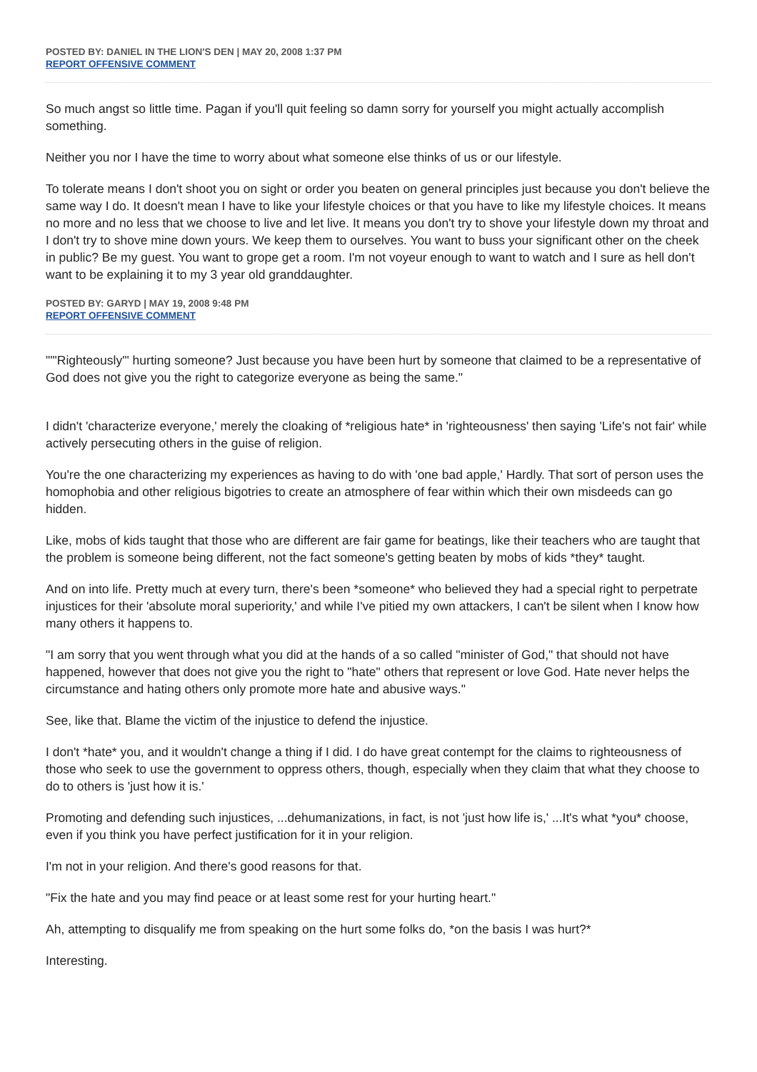POSTED BY: DANIEL IN THE LION'S DEN | MAY 20, 2008 1:37 PM
REPORT OFFENSIVE COMMENT
So much angst so little time. Pagan if you'll quit feeling so damn sorry for yourself you might actually accomplish something.
Neither you nor I have the time to worry about what someone else thinks of us or our lifestyle.
To tolerate means I don't shoot you on sight or order you beaten on general principles just because you don't believe the same way I do. It doesn't mean I have to like your lifestyle choices or that you have to like my lifestyle choices. It means no more and no less that we choose to live and let live. It means you don't try to shove your lifestyle down my throat and I don't try to shove mine down yours. We keep them to ourselves. You want to buss your significant other on the cheek in public? Be my guest. You want to grope get a room. I'm not voyeur enough to want to watch and I sure as hell don't want to be explaining it to my 3 year old granddaughter.
POSTED BY: GARYD | MAY 19, 2008 9:48 PM
REPORT OFFENSIVE COMMENT
"'"Righteously'" hurting someone? Just because you have been hurt by someone that claimed to be a representative of God does not give you the right to categorize everyone as being the same."
I didn't 'characterize everyone,' merely the cloaking of *religious hate* in 'righteousness' then saying 'Life's not fair' while actively persecuting others in the guise of religion.
You're the one characterizing my experiences as having to do with 'one bad apple,' Hardly. That sort of person uses the homophobia and other religious bigotries to create an atmosphere of fear within which their own misdeeds can go hidden.
Like, mobs of kids taught that those who are different are fair game for beatings, like their teachers who are taught that the problem is someone being different, not the fact someone's getting beaten by mobs of kids *they* taught.
And on into life. Pretty much at every turn, there's been *someone* who believed they had a special right to perpetrate injustices for their 'absolute moral superiority,' and while I've pitied my own attackers, I can't be silent when I know how many others it happens to.
"I am sorry that you went through what you did at the hands of a so called "minister of God," that should not have happened, however that does not give you the right to "hate" others that represent or love God. Hate never helps the circumstance and hating others only promote more hate and abusive ways."
See, like that. Blame the victim of the injustice to defend the injustice.
I don't *hate* you, and it wouldn't change a thing if I did. I do have great contempt for the claims to righteousness of those who seek to use the government to oppress others, though, especially when they claim that what they choose to do to others is 'just how it is.'
Promoting and defending such injustices, ...dehumanizations, in fact, is not 'just how life is,' ...It's what *you* choose, even if you think you have perfect justification for it in your religion.
I'm not in your religion. And there's good reasons for that.
"Fix the hate and you may find peace or at least some rest for your hurting heart."
Ah, attempting to disqualify me from speaking on the hurt some folks do, *on the basis I was hurt?*
Interesting.